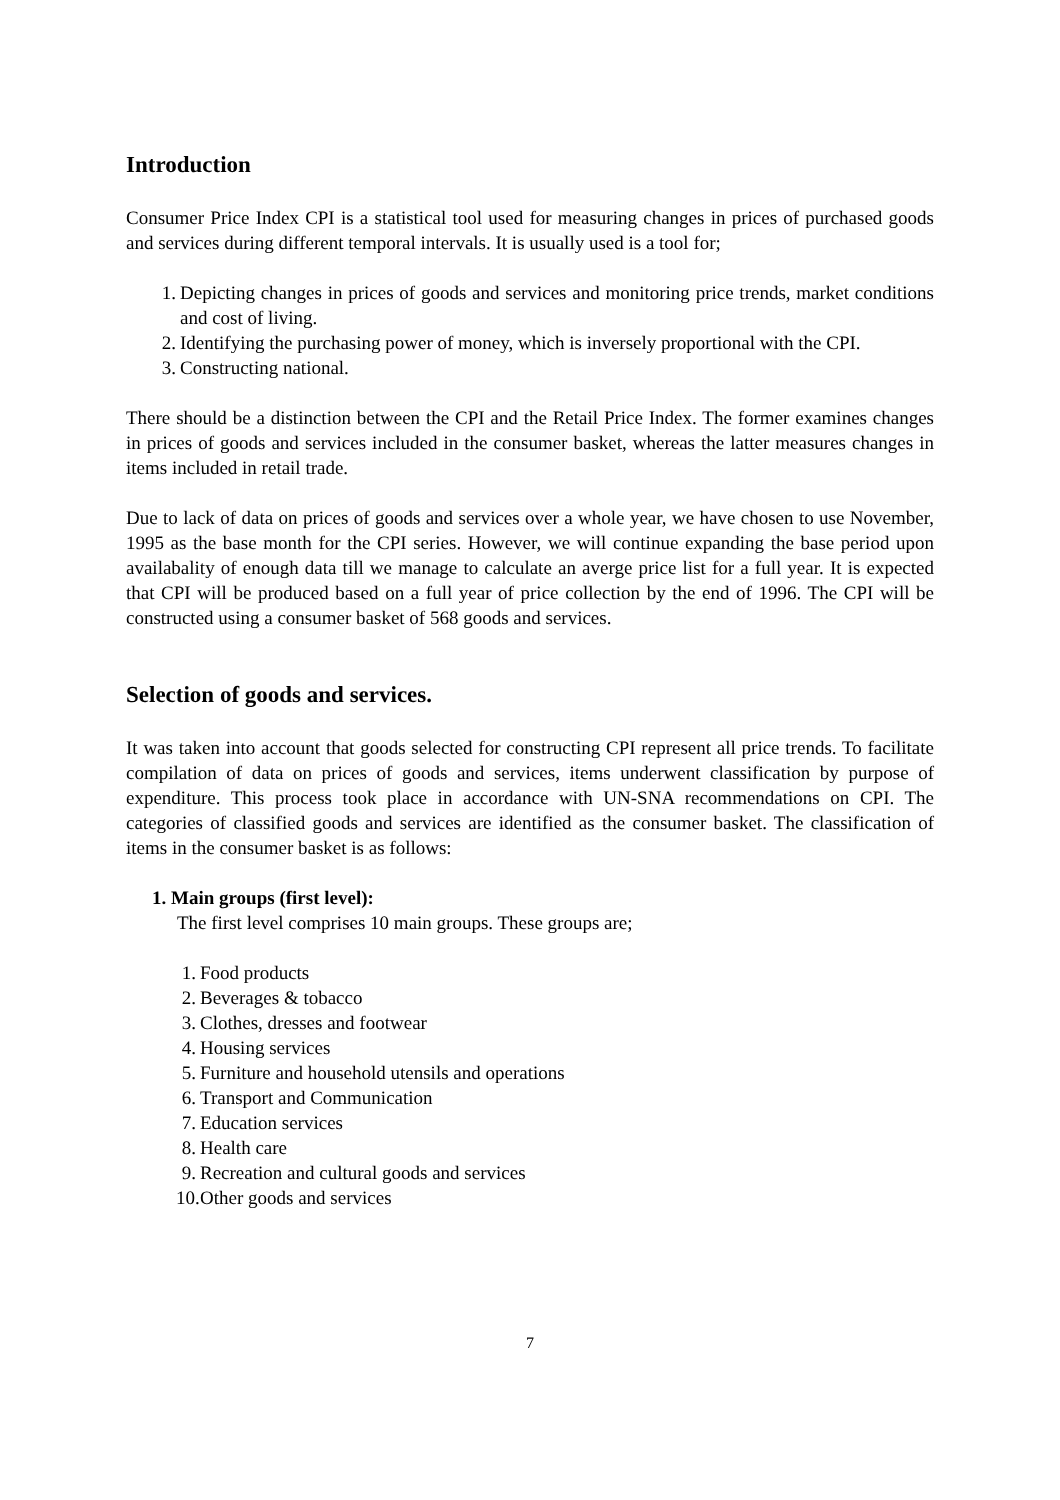Introduction
Consumer Price Index CPI is a statistical tool used for measuring changes in prices of purchased goods and services during different temporal intervals. It is usually used is a tool for;
1. Depicting changes in prices of goods and services and monitoring price trends, market conditions and cost of living.
2. Identifying the purchasing power of money, which is inversely proportional with the CPI.
3. Constructing national.
There should be a distinction between the CPI and the Retail Price Index. The former examines changes in prices of goods and services included in the consumer basket, whereas the latter measures changes in items included in retail trade.
Due to lack of data on prices of goods and services over a whole year, we have chosen to use November, 1995 as the base month for the CPI series. However, we will continue expanding the base period upon availabality of enough data till we manage to calculate an averge price list for a full year. It is expected that CPI will be produced based on a full year of price collection by the end of 1996. The CPI will be constructed using a consumer basket of 568 goods and services.
Selection of goods and services.
It was taken into account that goods selected for constructing CPI represent all price trends. To facilitate compilation of data on prices of goods and services, items underwent classification by purpose of expenditure. This process took place in accordance with UN-SNA recommendations on CPI. The categories of classified goods and services are identified as the consumer basket. The classification of items in the consumer basket is as follows:
1. Main groups (first level):
The first level comprises 10 main groups. These groups are;
1. Food products
2. Beverages & tobacco
3. Clothes, dresses and footwear
4. Housing services
5. Furniture and household utensils and operations
6. Transport and Communication
7. Education services
8. Health care
9. Recreation and cultural goods and services
10. Other goods and services
7